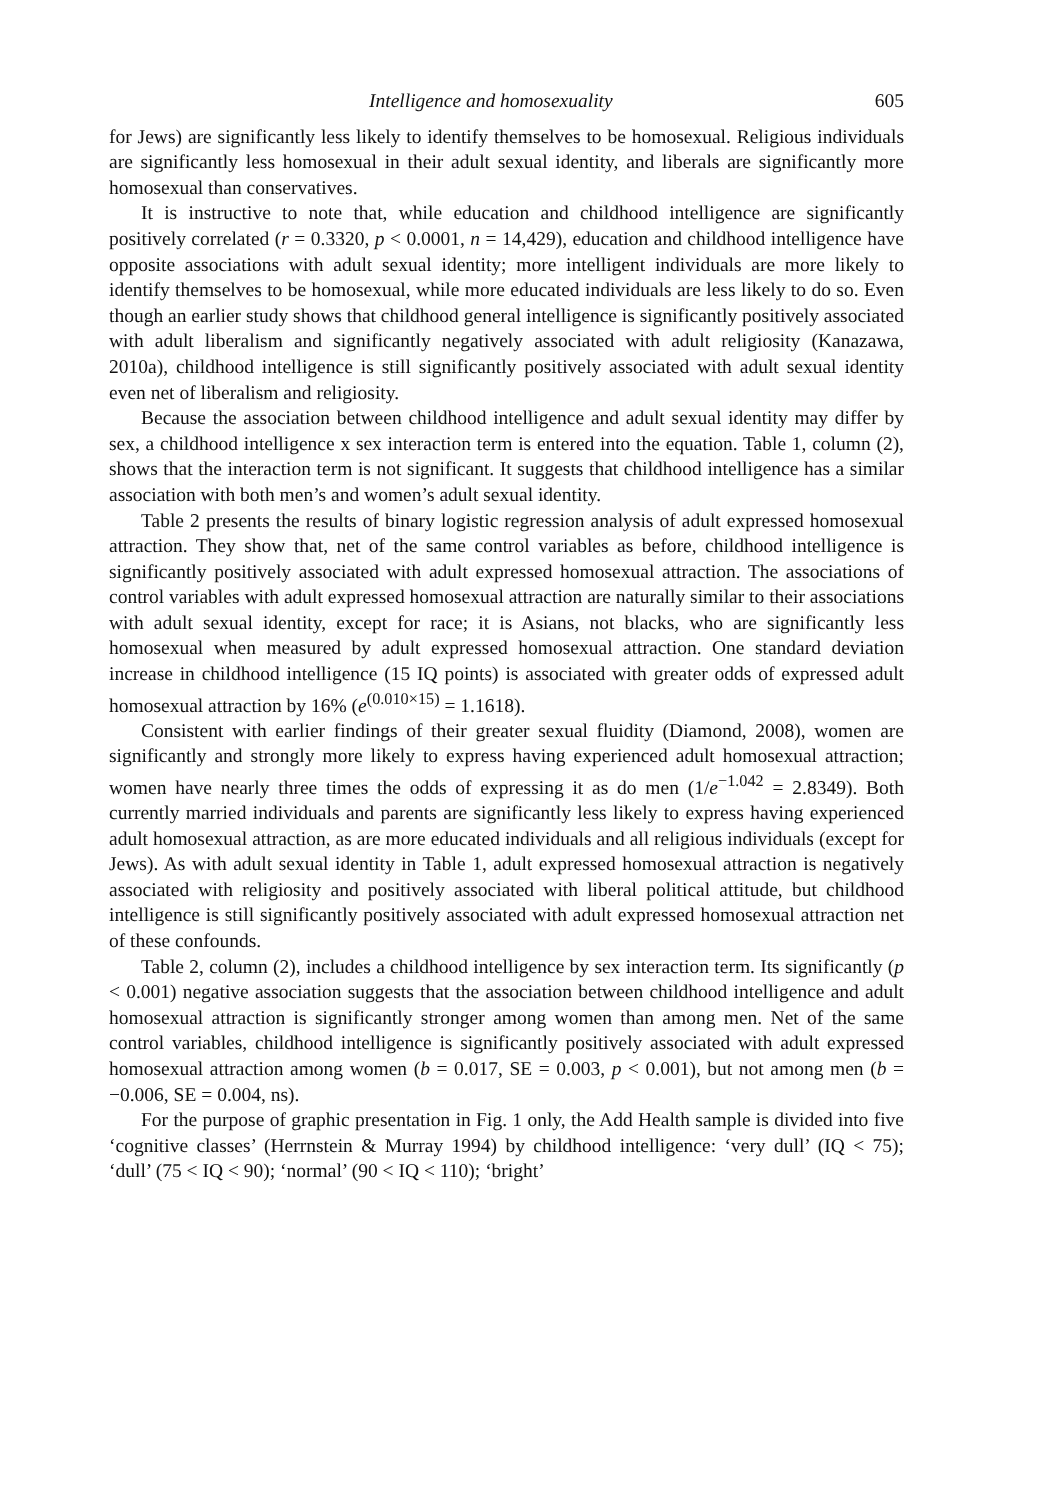Intelligence and homosexuality 605
for Jews) are significantly less likely to identify themselves to be homosexual. Religious individuals are significantly less homosexual in their adult sexual identity, and liberals are significantly more homosexual than conservatives.
It is instructive to note that, while education and childhood intelligence are significantly positively correlated (r = 0.3320, p < 0.0001, n = 14,429), education and childhood intelligence have opposite associations with adult sexual identity; more intelligent individuals are more likely to identify themselves to be homosexual, while more educated individuals are less likely to do so. Even though an earlier study shows that childhood general intelligence is significantly positively associated with adult liberalism and significantly negatively associated with adult religiosity (Kanazawa, 2010a), childhood intelligence is still significantly positively associated with adult sexual identity even net of liberalism and religiosity.
Because the association between childhood intelligence and adult sexual identity may differ by sex, a childhood intelligence x sex interaction term is entered into the equation. Table 1, column (2), shows that the interaction term is not significant. It suggests that childhood intelligence has a similar association with both men’s and women’s adult sexual identity.
Table 2 presents the results of binary logistic regression analysis of adult expressed homosexual attraction. They show that, net of the same control variables as before, childhood intelligence is significantly positively associated with adult expressed homosexual attraction. The associations of control variables with adult expressed homosexual attraction are naturally similar to their associations with adult sexual identity, except for race; it is Asians, not blacks, who are significantly less homosexual when measured by adult expressed homosexual attraction. One standard deviation increase in childhood intelligence (15 IQ points) is associated with greater odds of expressed adult homosexual attraction by 16% (e<sup>(0.010×15)</sup> = 1.1618).
Consistent with earlier findings of their greater sexual fluidity (Diamond, 2008), women are significantly and strongly more likely to express having experienced adult homosexual attraction; women have nearly three times the odds of expressing it as do men (1/e<sup>−1.042</sup> = 2.8349). Both currently married individuals and parents are significantly less likely to express having experienced adult homosexual attraction, as are more educated individuals and all religious individuals (except for Jews). As with adult sexual identity in Table 1, adult expressed homosexual attraction is negatively associated with religiosity and positively associated with liberal political attitude, but childhood intelligence is still significantly positively associated with adult expressed homosexual attraction net of these confounds.
Table 2, column (2), includes a childhood intelligence by sex interaction term. Its significantly (p < 0.001) negative association suggests that the association between childhood intelligence and adult homosexual attraction is significantly stronger among women than among men. Net of the same control variables, childhood intelligence is significantly positively associated with adult expressed homosexual attraction among women (b = 0.017, SE = 0.003, p < 0.001), but not among men (b = −0.006, SE = 0.004, ns).
For the purpose of graphic presentation in Fig. 1 only, the Add Health sample is divided into five ‘cognitive classes’ (Herrnstein & Murray 1994) by childhood intelligence: ‘very dull’ (IQ < 75); ‘dull’ (75 < IQ < 90); ‘normal’ (90 < IQ < 110); ‘bright’